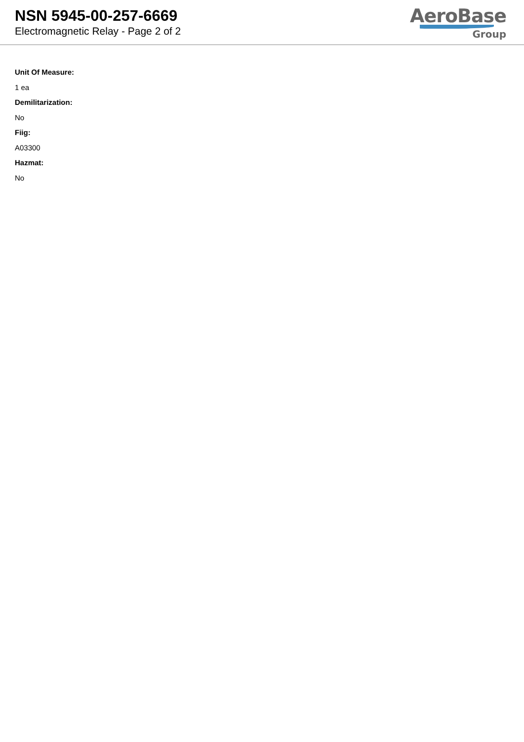NSN 5945-00-257-6669
Electromagnetic Relay - Page 2 of 2
AeroBase
Group
Unit Of Measure:
1 ea
Demilitarization:
No
Fiig:
A03300
Hazmat:
No